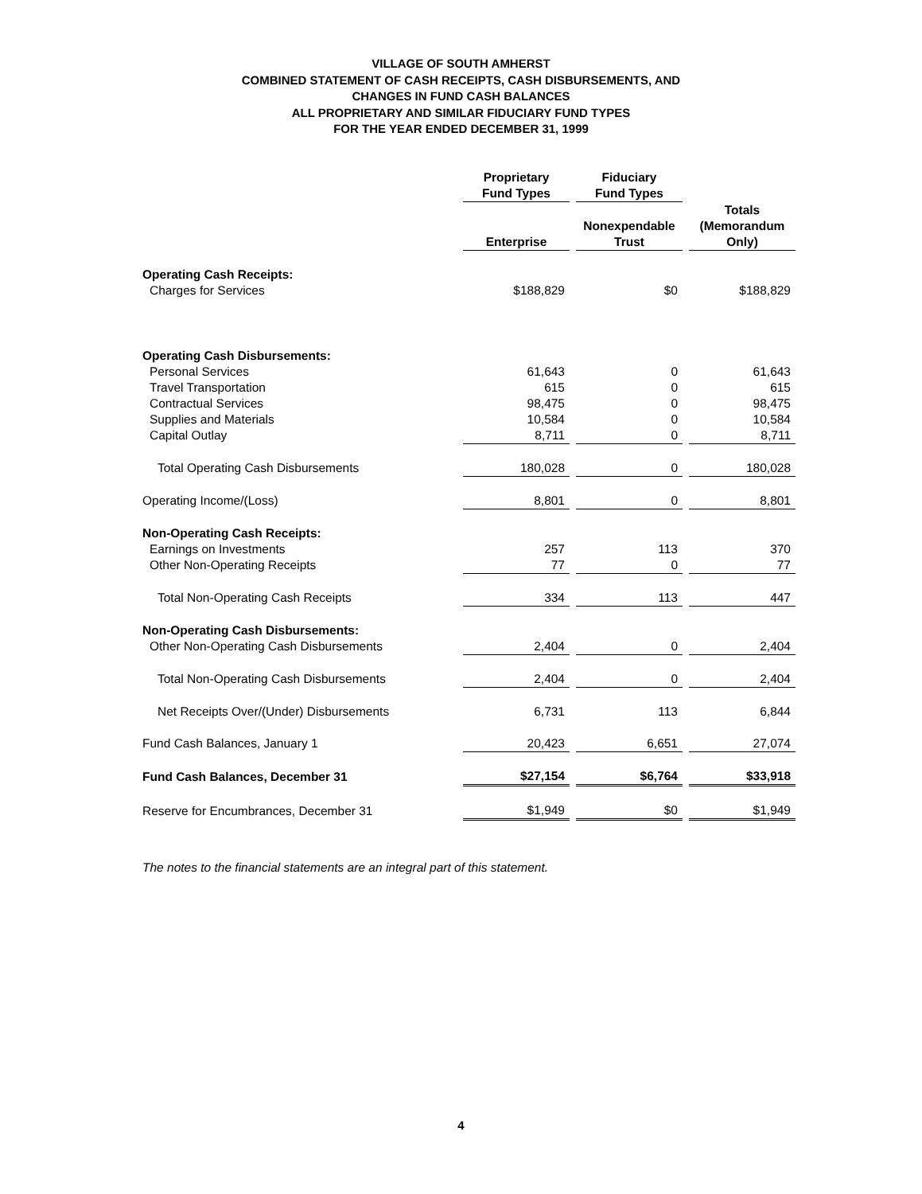VILLAGE OF SOUTH AMHERST
COMBINED STATEMENT OF CASH RECEIPTS, CASH DISBURSEMENTS, AND
CHANGES IN FUND CASH BALANCES
ALL PROPRIETARY AND SIMILAR FIDUCIARY FUND TYPES
FOR THE YEAR ENDED DECEMBER 31, 1999
| | Proprietary Fund Types | Fiduciary Fund Types | |
| | Enterprise | Nonexpendable Trust | Totals (Memorandum Only) |
| Operating Cash Receipts: | | | |
| Charges for Services | $188,829 | $0 | $188,829 |
| Operating Cash Disbursements: | | | |
| Personal Services | 61,643 | 0 | 61,643 |
| Travel Transportation | 615 | 0 | 615 |
| Contractual Services | 98,475 | 0 | 98,475 |
| Supplies and Materials | 10,584 | 0 | 10,584 |
| Capital Outlay | 8,711 | 0 | 8,711 |
| Total Operating Cash Disbursements | 180,028 | 0 | 180,028 |
| Operating Income/(Loss) | 8,801 | 0 | 8,801 |
| Non-Operating Cash Receipts: | | | |
| Earnings on Investments | 257 | 113 | 370 |
| Other Non-Operating Receipts | 77 | 0 | 77 |
| Total Non-Operating Cash Receipts | 334 | 113 | 447 |
| Non-Operating Cash Disbursements: | | | |
| Other Non-Operating Cash Disbursements | 2,404 | 0 | 2,404 |
| Total Non-Operating Cash Disbursements | 2,404 | 0 | 2,404 |
| Net Receipts Over/(Under) Disbursements | 6,731 | 113 | 6,844 |
| Fund Cash Balances, January 1 | 20,423 | 6,651 | 27,074 |
| Fund Cash Balances, December 31 | $27,154 | $6,764 | $33,918 |
| Reserve for Encumbrances, December 31 | $1,949 | $0 | $1,949 |
The notes to the financial statements are an integral part of this statement.
4